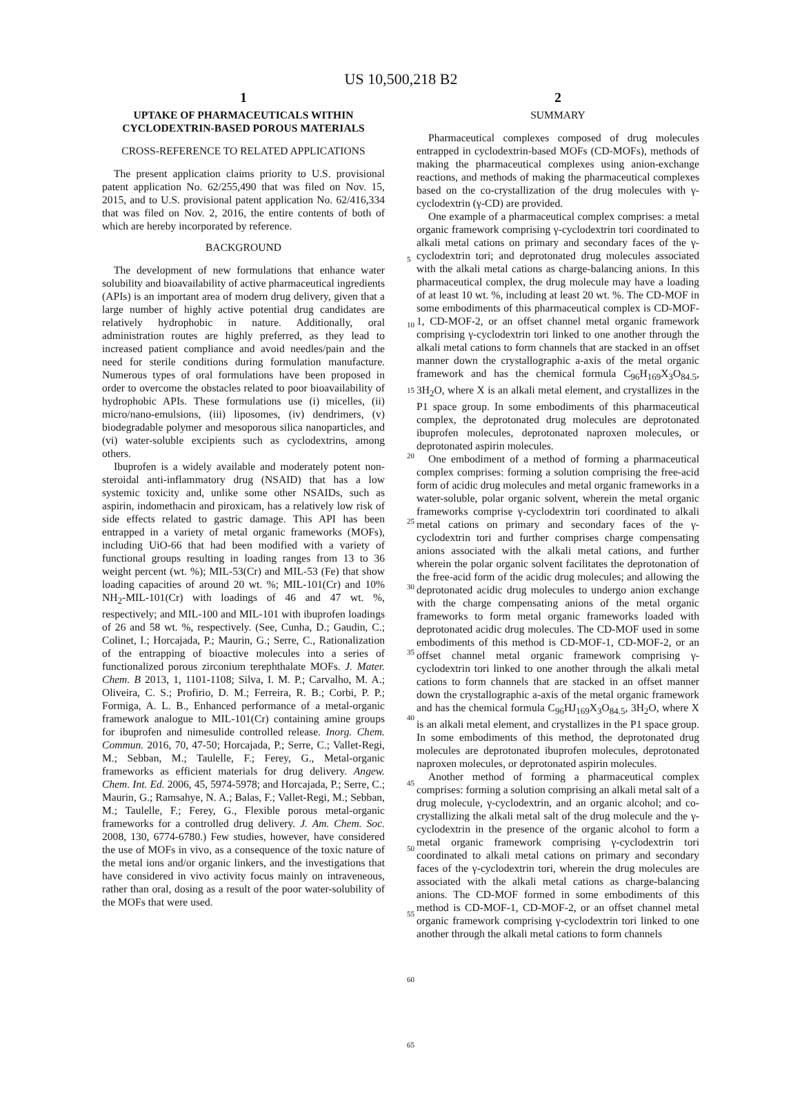US 10,500,218 B2
1
UPTAKE OF PHARMACEUTICALS WITHIN CYCLODEXTRIN-BASED POROUS MATERIALS
CROSS-REFERENCE TO RELATED APPLICATIONS
The present application claims priority to U.S. provisional patent application No. 62/255,490 that was filed on Nov. 15, 2015, and to U.S. provisional patent application No. 62/416,334 that was filed on Nov. 2, 2016, the entire contents of both of which are hereby incorporated by reference.
BACKGROUND
The development of new formulations that enhance water solubility and bioavailability of active pharmaceutical ingredients (APIs) is an important area of modern drug delivery, given that a large number of highly active potential drug candidates are relatively hydrophobic in nature. Additionally, oral administration routes are highly preferred, as they lead to increased patient compliance and avoid needles/pain and the need for sterile conditions during formulation manufacture. Numerous types of oral formulations have been proposed in order to overcome the obstacles related to poor bioavailability of hydrophobic APIs. These formulations use (i) micelles, (ii) micro/nano-emulsions, (iii) liposomes, (iv) dendrimers, (v) biodegradable polymer and mesoporous silica nanoparticles, and (vi) water-soluble excipients such as cyclodextrins, among others.
Ibuprofen is a widely available and moderately potent non-steroidal anti-inflammatory drug (NSAID) that has a low systemic toxicity and, unlike some other NSAIDs, such as aspirin, indomethacin and piroxicam, has a relatively low risk of side effects related to gastric damage. This API has been entrapped in a variety of metal organic frameworks (MOFs), including UiO-66 that had been modified with a variety of functional groups resulting in loading ranges from 13 to 36 weight percent (wt. %); MIL-53(Cr) and MIL-53 (Fe) that show loading capacities of around 20 wt. %; MIL-101(Cr) and 10% NH<sub>2</sub>-MIL-101(Cr) with loadings of 46 and 47 wt. %, respectively; and MIL-100 and MIL-101 with ibuprofen loadings of 26 and 58 wt. %, respectively. (See, Cunha, D.; Gaudin, C.; Colinet, I.; Horcajada, P.; Maurin, G.; Serre, C., Rationalization of the entrapping of bioactive molecules into a series of functionalized porous zirconium terephthalate MOFs. J. Mater. Chem. B 2013, 1, 1101-1108; Silva, I. M. P.; Carvalho, M. A.; Oliveira, C. S.; Profirio, D. M.; Ferreira, R. B.; Corbi, P. P.; Formiga, A. L. B., Enhanced performance of a metal-organic framework analogue to MIL-101(Cr) containing amine groups for ibuprofen and nimesulide controlled release. Inorg. Chem. Commun. 2016, 70, 47-50; Horcajada, P.; Serre, C.; Vallet-Regi, M.; Sebban, M.; Taulelle, F.; Ferey, G., Metal-organic frameworks as efficient materials for drug delivery. Angew. Chem. Int. Ed. 2006, 45, 5974-5978; and Horcajada, P.; Serre, C.; Maurin, G.; Ramsahye, N. A.; Balas, F.; Vallet-Regi, M.; Sebban, M.; Taulelle, F.; Ferey, G., Flexible porous metal-organic frameworks for a controlled drug delivery. J. Am. Chem. Soc. 2008, 130, 6774-6780.) Few studies, however, have considered the use of MOFs in vivo, as a consequence of the toxic nature of the metal ions and/or organic linkers, and the investigations that have considered in vivo activity focus mainly on intraveneous, rather than oral, dosing as a result of the poor water-solubility of the MOFs that were used.
5
10
15
20
25
30
35
40
45
50
55
60
65
2
SUMMARY
Pharmaceutical complexes composed of drug molecules entrapped in cyclodextrin-based MOFs (CD-MOFs), methods of making the pharmaceutical complexes using anion-exchange reactions, and methods of making the pharmaceutical complexes based on the co-crystallization of the drug molecules with γ-cyclodextrin (γ-CD) are provided.
One example of a pharmaceutical complex comprises: a metal organic framework comprising γ-cyclodextrin tori coordinated to alkali metal cations on primary and secondary faces of the γ-cyclodextrin tori; and deprotonated drug molecules associated with the alkali metal cations as charge-balancing anions. In this pharmaceutical complex, the drug molecule may have a loading of at least 10 wt. %, including at least 20 wt. %. The CD-MOF in some embodiments of this pharmaceutical complex is CD-MOF-1, CD-MOF-2, or an offset channel metal organic framework comprising γ-cyclodextrin tori linked to one another through the alkali metal cations to form channels that are stacked in an offset manner down the crystallographic a-axis of the metal organic framework and has the chemical formula C<sub>96</sub>H<sub>169</sub>X<sub>3</sub>O<sub>84.5</sub>, 3H<sub>2</sub>O, where X is an alkali metal element, and crystallizes in the P1 space group. In some embodiments of this pharmaceutical complex, the deprotonated drug molecules are deprotonated ibuprofen molecules, deprotonated naproxen molecules, or deprotonated aspirin molecules.
One embodiment of a method of forming a pharmaceutical complex comprises: forming a solution comprising the free-acid form of acidic drug molecules and metal organic frameworks in a water-soluble, polar organic solvent, wherein the metal organic frameworks comprise γ-cyclodextrin tori coordinated to alkali metal cations on primary and secondary faces of the γ-cyclodextrin tori and further comprises charge compensating anions associated with the alkali metal cations, and further wherein the polar organic solvent facilitates the deprotonation of the free-acid form of the acidic drug molecules; and allowing the deprotonated acidic drug molecules to undergo anion exchange with the charge compensating anions of the metal organic frameworks to form metal organic frameworks loaded with deprotonated acidic drug molecules. The CD-MOF used in some embodiments of this method is CD-MOF-1, CD-MOF-2, or an offset channel metal organic framework comprising γ-cyclodextrin tori linked to one another through the alkali metal cations to form channels that are stacked in an offset manner down the crystallographic a-axis of the metal organic framework and has the chemical formula C<sub>96</sub>HJ<sub>169</sub>X<sub>3</sub>O<sub>84.5</sub>, 3H<sub>2</sub>O, where X is an alkali metal element, and crystallizes in the P1 space group. In some embodiments of this method, the deprotonated drug molecules are deprotonated ibuprofen molecules, deprotonated naproxen molecules, or deprotonated aspirin molecules.
Another method of forming a pharmaceutical complex comprises: forming a solution comprising an alkali metal salt of a drug molecule, γ-cyclodextrin, and an organic alcohol; and co-crystallizing the alkali metal salt of the drug molecule and the γ-cyclodextrin in the presence of the organic alcohol to form a metal organic framework comprising γ-cyclodextrin tori coordinated to alkali metal cations on primary and secondary faces of the γ-cyclodextrin tori, wherein the drug molecules are associated with the alkali metal cations as charge-balancing anions. The CD-MOF formed in some embodiments of this method is CD-MOF-1, CD-MOF-2, or an offset channel metal organic framework comprising γ-cyclodextrin tori linked to one another through the alkali metal cations to form channels